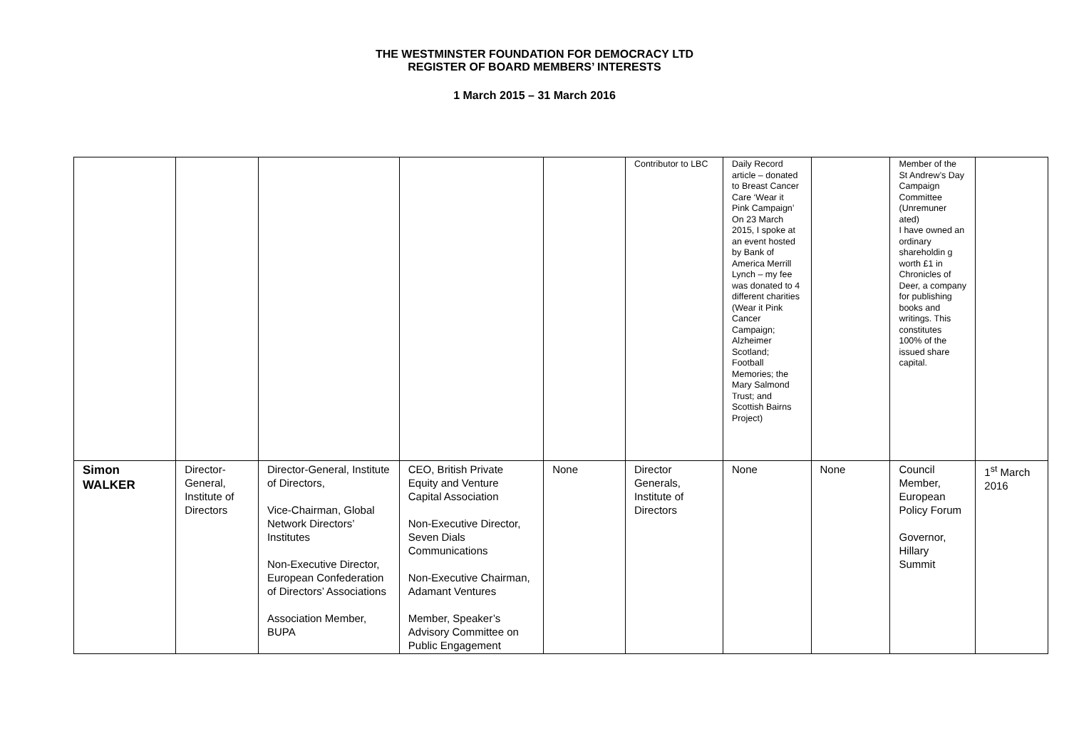THE WESTMINSTER FOUNDATION FOR DEMOCRACY LTD
REGISTER OF BOARD MEMBERS’ INTERESTS
1 March 2015 – 31 March 2016
| | | | | | Contributor to LBC | Daily Record article – donated to Breast Cancer Care ‘Wear it Pink Campaign’ On 23 March 2015, I spoke at an event hosted by Bank of America Merrill Lynch – my fee was donated to 4 different charities (Wear it Pink Cancer Campaign; Alzheimer Scotland; Football Memories; the Mary Salmond Trust; and Scottish Bairns Project) | | Member of the St Andrew’s Day Campaign Committee (Unremuner ated) I have owned an ordinary shareholdin g worth £1 in Chronicles of Deer, a company for publishing books and writings. This constitutes 100% of the issued share capital. | |
| Simon WALKER | Director-General, Institute of Directors | Director-General, Institute of Directors, Vice-Chairman, Global Network Directors’ Institutes Non-Executive Director, European Confederation of Directors’ Associations Association Member, BUPA | CEO, British Private Equity and Venture Capital Association Non-Executive Director, Seven Dials Communications Non-Executive Chairman, Adamant Ventures Member, Speaker’s Advisory Committee on Public Engagement | None | Director Generals, Institute of Directors | None | None | Council Member, European Policy Forum Governor, Hillary Summit | 1<sup>st</sup> March 2016 |